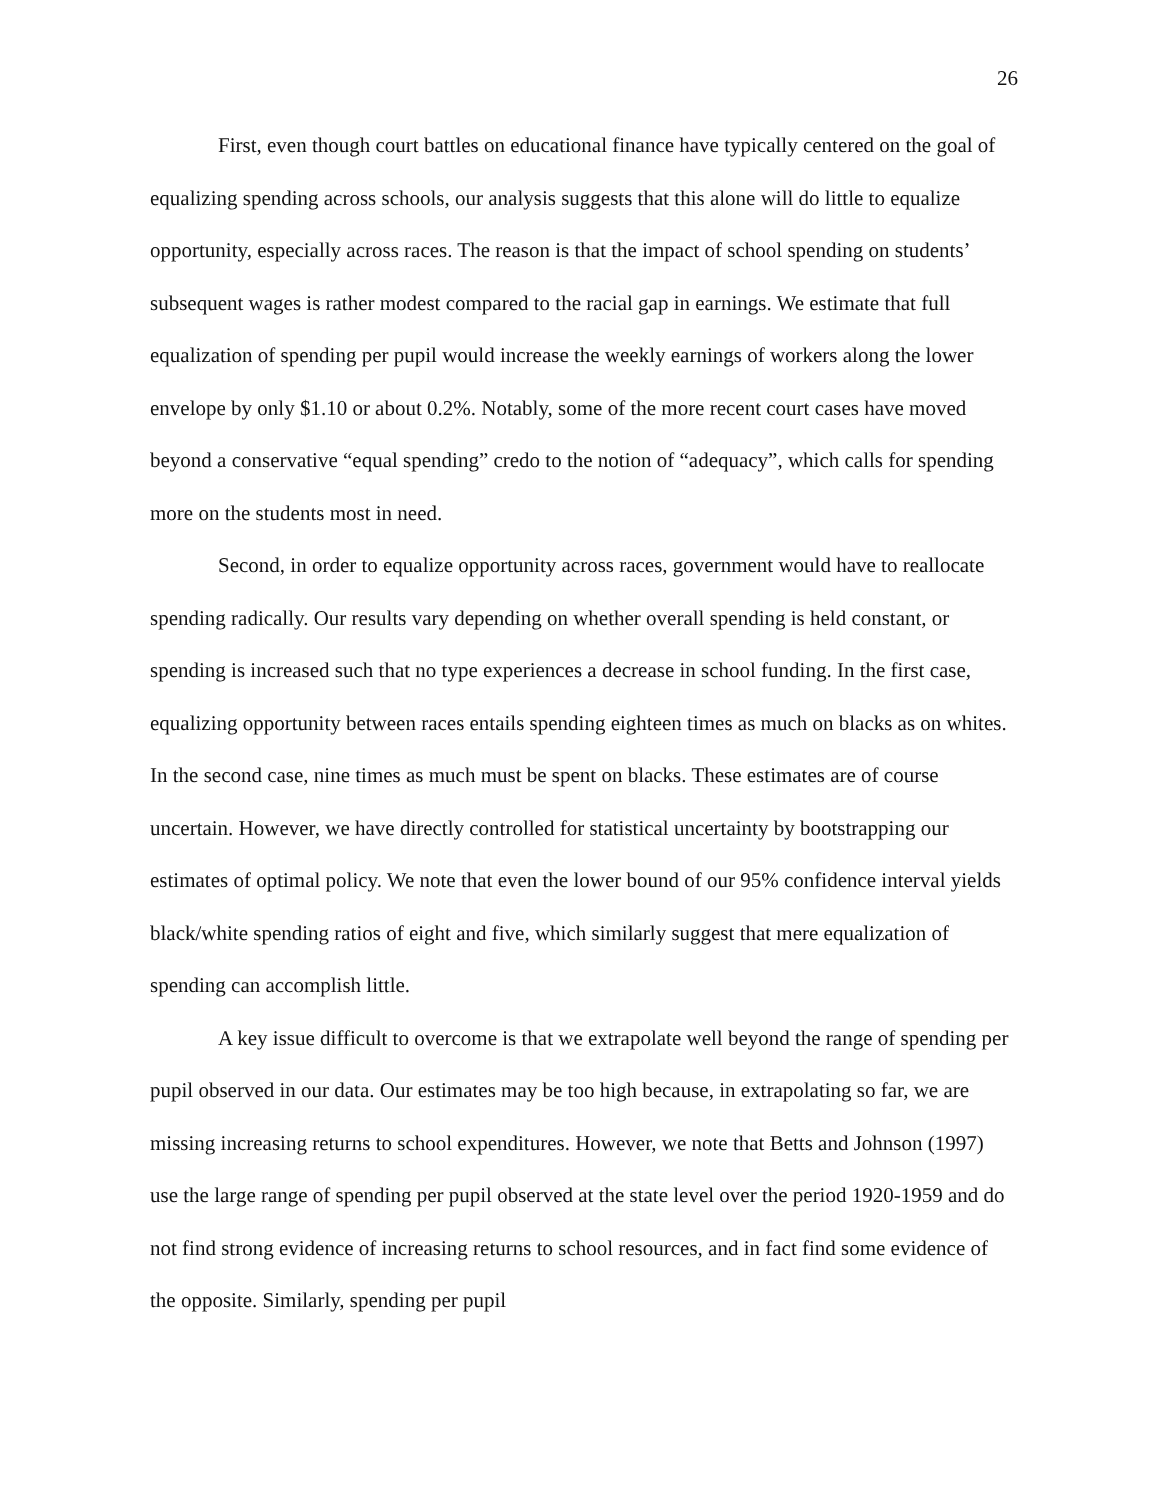26
First, even though court battles on educational finance have typically centered on the goal of equalizing spending across schools, our analysis suggests that this alone will do little to equalize opportunity, especially across races. The reason is that the impact of school spending on students’ subsequent wages is rather modest compared to the racial gap in earnings. We estimate that full equalization of spending per pupil would increase the weekly earnings of workers along the lower envelope by only $1.10 or about 0.2%. Notably, some of the more recent court cases have moved beyond a conservative “equal spending” credo to the notion of “adequacy”, which calls for spending more on the students most in need.
Second, in order to equalize opportunity across races, government would have to reallocate spending radically. Our results vary depending on whether overall spending is held constant, or spending is increased such that no type experiences a decrease in school funding. In the first case, equalizing opportunity between races entails spending eighteen times as much on blacks as on whites. In the second case, nine times as much must be spent on blacks. These estimates are of course uncertain. However, we have directly controlled for statistical uncertainty by bootstrapping our estimates of optimal policy. We note that even the lower bound of our 95% confidence interval yields black/white spending ratios of eight and five, which similarly suggest that mere equalization of spending can accomplish little.
A key issue difficult to overcome is that we extrapolate well beyond the range of spending per pupil observed in our data. Our estimates may be too high because, in extrapolating so far, we are missing increasing returns to school expenditures. However, we note that Betts and Johnson (1997) use the large range of spending per pupil observed at the state level over the period 1920-1959 and do not find strong evidence of increasing returns to school resources, and in fact find some evidence of the opposite. Similarly, spending per pupil